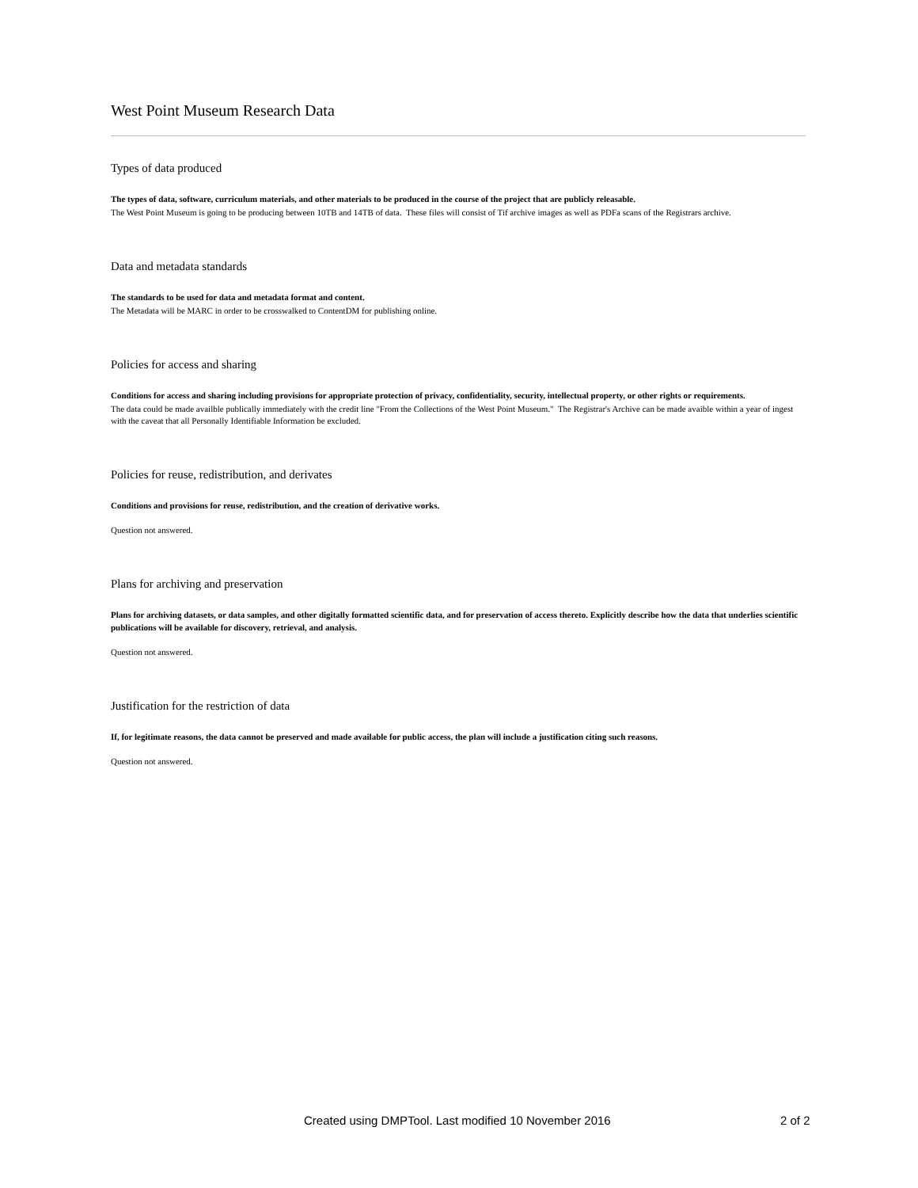West Point Museum Research Data
Types of data produced
The types of data, software, curriculum materials, and other materials to be produced in the course of the project that are publicly releasable.
The West Point Museum is going to be producing between 10TB and 14TB of data. These files will consist of Tif archive images as well as PDFa scans of the Registrars archive.
Data and metadata standards
The standards to be used for data and metadata format and content.
The Metadata will be MARC in order to be crosswalked to ContentDM for publishing online.
Policies for access and sharing
Conditions for access and sharing including provisions for appropriate protection of privacy, confidentiality, security, intellectual property, or other rights or requirements.
The data could be made availble publically immediately with the credit line "From the Collections of the West Point Museum." The Registrar's Archive can be made avaible within a year of ingest with the caveat that all Personally Identifiable Information be excluded.
Policies for reuse, redistribution, and derivates
Conditions and provisions for reuse, redistribution, and the creation of derivative works.
Question not answered.
Plans for archiving and preservation
Plans for archiving datasets, or data samples, and other digitally formatted scientific data, and for preservation of access thereto. Explicitly describe how the data that underlies scientific publications will be available for discovery, retrieval, and analysis.
Question not answered.
Justification for the restriction of data
If, for legitimate reasons, the data cannot be preserved and made available for public access, the plan will include a justification citing such reasons.
Question not answered.
Created using DMPTool. Last modified 10 November 2016 2 of 2